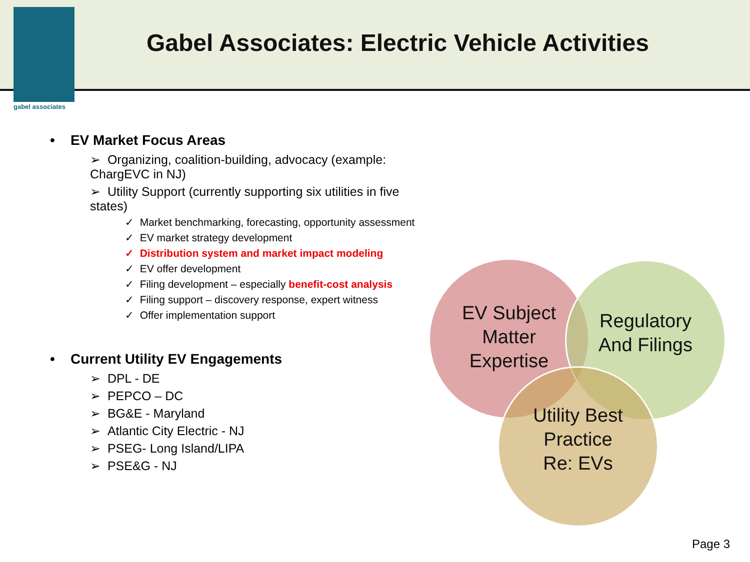gabel associates
Gabel Associates: Electric Vehicle Activities
• EV Market Focus Areas
➢ Organizing, coalition-building, advocacy (example: ChargEVC in NJ)
➢ Utility Support (currently supporting six utilities in five states)
✓ Market benchmarking, forecasting, opportunity assessment
✓ EV market strategy development
✓ Distribution system and market impact modeling
✓ EV offer development
✓ Filing development – especially benefit-cost analysis
✓ Filing support – discovery response, expert witness
✓ Offer implementation support
• Current Utility EV Engagements
➢ DPL - DE
➢ PEPCO – DC
➢ BG&E - Maryland
➢ Atlantic City Electric - NJ
➢ PSEG- Long Island/LIPA
➢ PSE&G - NJ
EV Subject
Matter
Expertise
Regulatory
And Filings
Utility Best
Practice
Re: EVs
Page 3